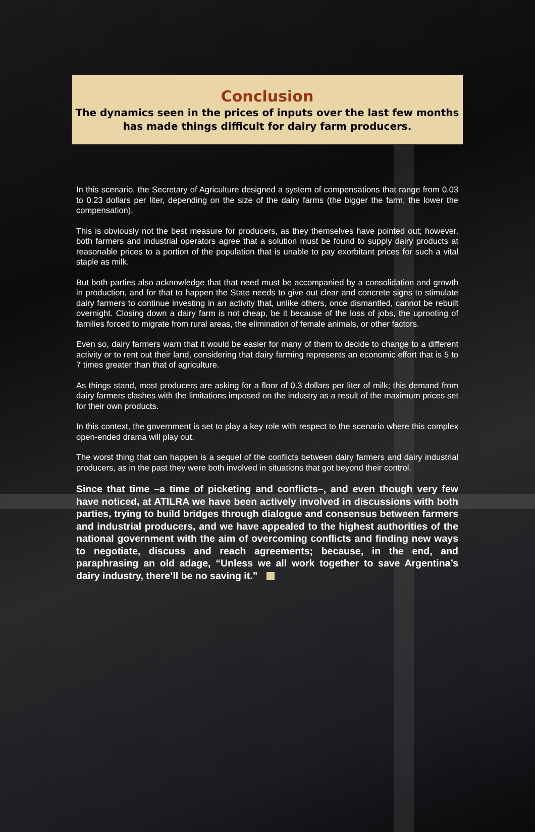Conclusion
The dynamics seen in the prices of inputs over the last few months has made things difficult for dairy farm producers.
In this scenario, the Secretary of Agriculture designed a system of compensations that range from 0.03 to 0.23 dollars per liter, depending on the size of the dairy farms (the bigger the farm, the lower the compensation).
This is obviously not the best measure for producers, as they themselves have pointed out; however, both farmers and industrial operators agree that a solution must be found to supply dairy products at reasonable prices to a portion of the population that is unable to pay exorbitant prices for such a vital staple as milk.
But both parties also acknowledge that that need must be accompanied by a consolidation and growth in production, and for that to happen the State needs to give out clear and concrete signs to stimulate dairy farmers to continue investing in an activity that, unlike others, once dismantled, cannot be rebuilt overnight. Closing down a dairy farm is not cheap, be it because of the loss of jobs, the uprooting of families forced to migrate from rural areas, the elimination of female animals, or other factors.
Even so, dairy farmers warn that it would be easier for many of them to decide to change to a different activity or to rent out their land, considering that dairy farming represents an economic effort that is 5 to 7 times greater than that of agriculture.
As things stand, most producers are asking for a floor of 0.3 dollars per liter of milk; this demand from dairy farmers clashes with the limitations imposed on the industry as a result of the maximum prices set for their own products.
In this context, the government is set to play a key role with respect to the scenario where this complex open-ended drama will play out.
The worst thing that can happen is a sequel of the conflicts between dairy farmers and dairy industrial producers, as in the past they were both involved in situations that got beyond their control.
Since that time –a time of picketing and conflicts–, and even though very few have noticed, at ATILRA we have been actively involved in discussions with both parties, trying to build bridges through dialogue and consensus between farmers and industrial producers, and we have appealed to the highest authorities of the national government with the aim of overcoming conflicts and finding new ways to negotiate, discuss and reach agreements; because, in the end, and paraphrasing an old adage, “Unless we all work together to save Argentina’s dairy industry, there’ll be no saving it.”